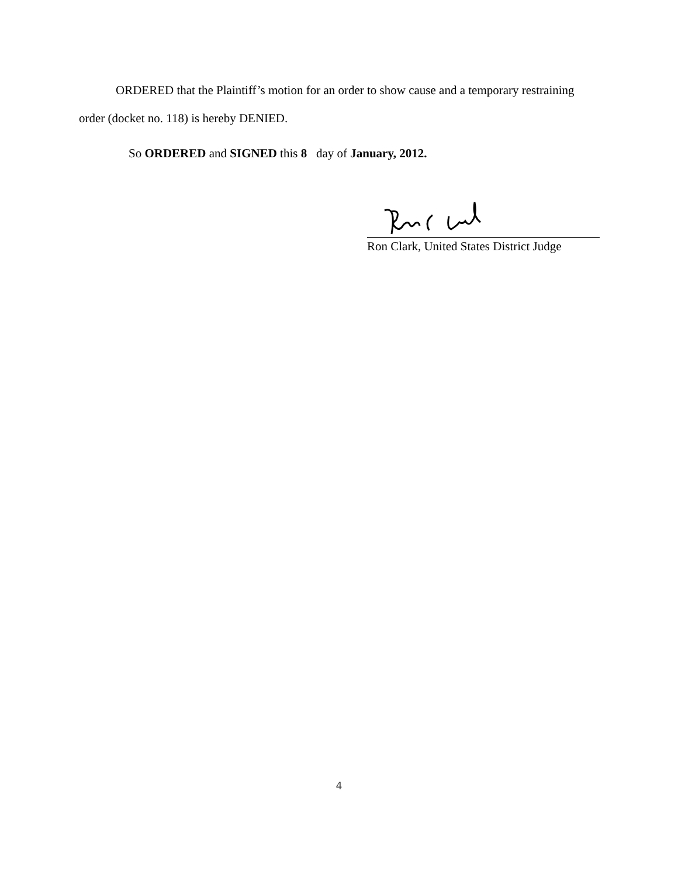ORDERED that the Plaintiff’s motion for an order to show cause and a temporary restraining order (docket no. 118) is hereby DENIED.
So ORDERED and SIGNED this 8 day of January, 2012.
Ron Clark, United States District Judge
4